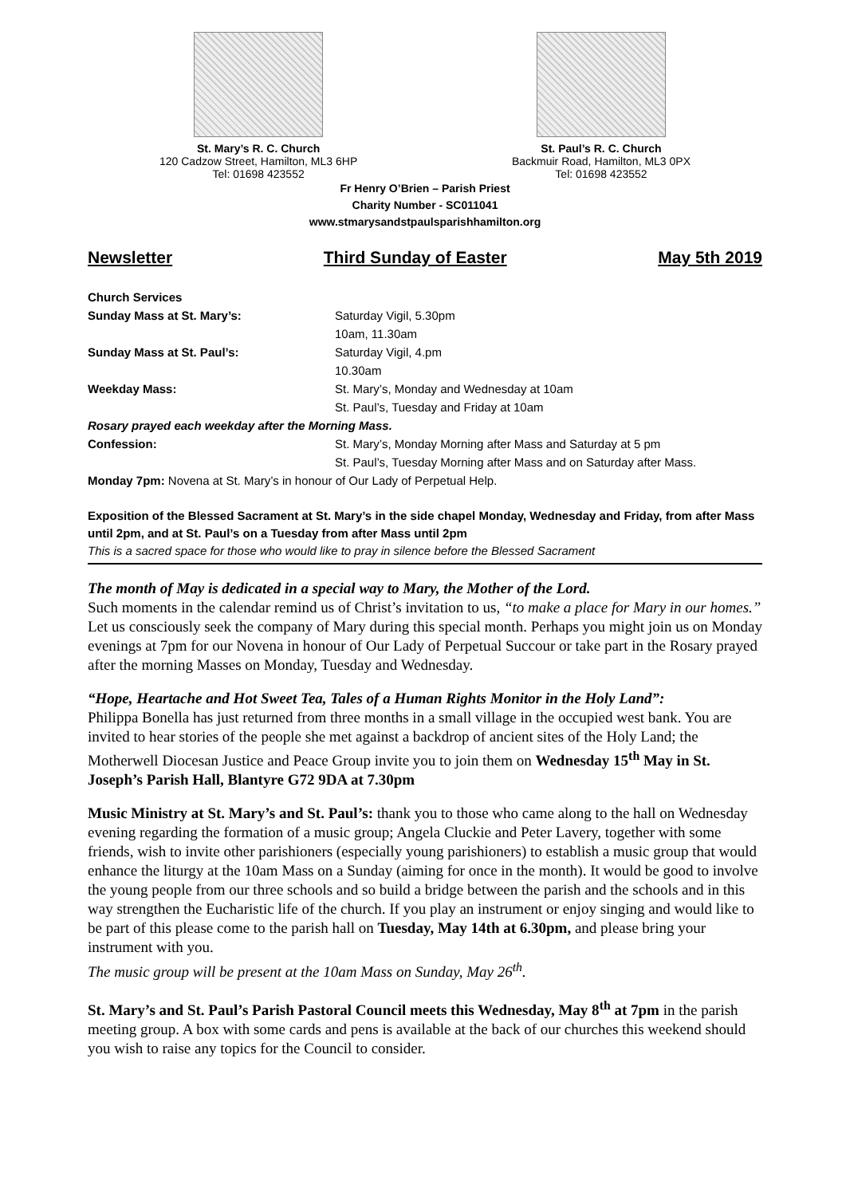St. Mary’s R. C. Church
120 Cadzow Street, Hamilton, ML3 6HP
Tel: 01698 423552
St. Paul’s R. C. Church
Backmuir Road, Hamilton, ML3 0PX
Tel: 01698 423552
Fr Henry O’Brien – Parish Priest
Charity Number - SC011041
www.stmarysandstpaulsparishhamilton.org
Newsletter Third Sunday of Easter May 5th 2019
Church Services
Sunday Mass at St. Mary’s: Saturday Vigil, 5.30pm
10am, 11.30am
Sunday Mass at St. Paul’s: Saturday Vigil, 4.pm
10.30am
Weekday Mass: St. Mary’s, Monday and Wednesday at 10am
St. Paul’s, Tuesday and Friday at 10am
Rosary prayed each weekday after the Morning Mass.
Confession: St. Mary’s, Monday Morning after Mass and Saturday at 5 pm
St. Paul’s, Tuesday Morning after Mass and on Saturday after Mass.
Monday 7pm: Novena at St. Mary’s in honour of Our Lady of Perpetual Help.
Exposition of the Blessed Sacrament at St. Mary’s in the side chapel Monday, Wednesday and Friday, from after Mass until 2pm, and at St. Paul’s on a Tuesday from after Mass until 2pm
This is a sacred space for those who would like to pray in silence before the Blessed Sacrament
The month of May is dedicated in a special way to Mary, the Mother of the Lord.
Such moments in the calendar remind us of Christ’s invitation to us, “to make a place for Mary in our homes.” Let us consciously seek the company of Mary during this special month. Perhaps you might join us on Monday evenings at 7pm for our Novena in honour of Our Lady of Perpetual Succour or take part in the Rosary prayed after the morning Masses on Monday, Tuesday and Wednesday.
“Hope, Heartache and Hot Sweet Tea, Tales of a Human Rights Monitor in the Holy Land”:
Philippa Bonella has just returned from three months in a small village in the occupied west bank. You are invited to hear stories of the people she met against a backdrop of ancient sites of the Holy Land; the Motherwell Diocesan Justice and Peace Group invite you to join them on Wednesday 15<sup>th</sup> May in St. Joseph’s Parish Hall, Blantyre G72 9DA at 7.30pm
Music Ministry at St. Mary’s and St. Paul’s: thank you to those who came along to the hall on Wednesday evening regarding the formation of a music group; Angela Cluckie and Peter Lavery, together with some friends, wish to invite other parishioners (especially young parishioners) to establish a music group that would enhance the liturgy at the 10am Mass on a Sunday (aiming for once in the month). It would be good to involve the young people from our three schools and so build a bridge between the parish and the schools and in this way strengthen the Eucharistic life of the church. If you play an instrument or enjoy singing and would like to be part of this please come to the parish hall on Tuesday, May 14th at 6.30pm, and please bring your instrument with you.
The music group will be present at the 10am Mass on Sunday, May 26<sup>th</sup>.
St. Mary’s and St. Paul’s Parish Pastoral Council meets this Wednesday, May 8<sup>th</sup> at 7pm in the parish meeting group. A box with some cards and pens is available at the back of our churches this weekend should you wish to raise any topics for the Council to consider.